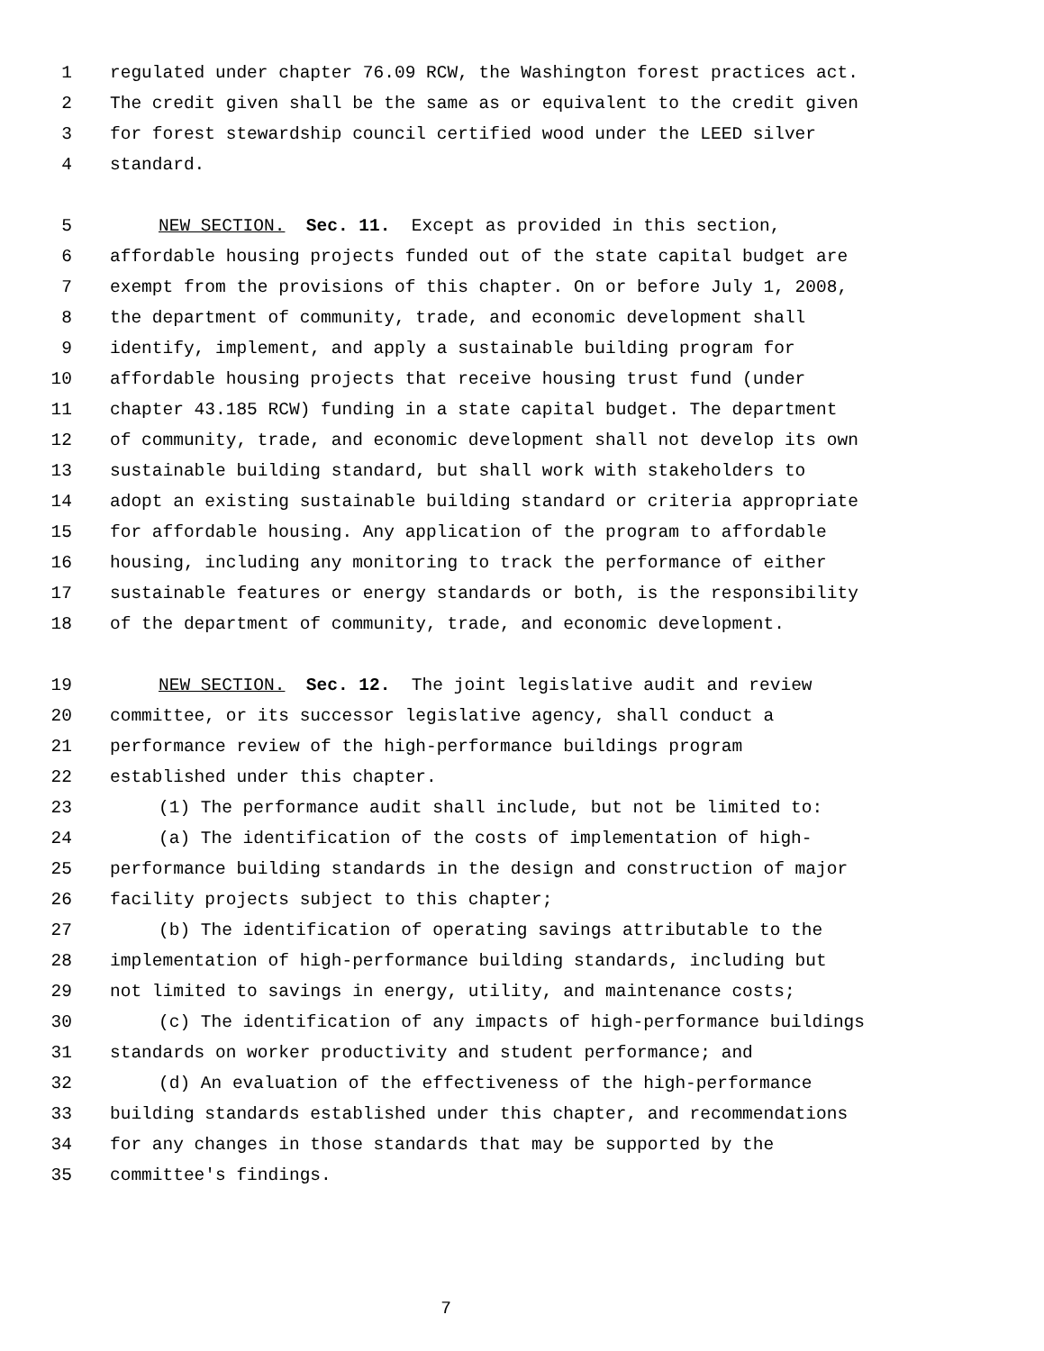1 regulated under chapter 76.09 RCW, the Washington forest practices act.
2 The credit given shall be the same as or equivalent to the credit given
3 for forest stewardship council certified wood under the LEED silver
4 standard.
5 NEW SECTION. Sec. 11. Except as provided in this section,
6 affordable housing projects funded out of the state capital budget are
7 exempt from the provisions of this chapter. On or before July 1, 2008,
8 the department of community, trade, and economic development shall
9 identify, implement, and apply a sustainable building program for
10 affordable housing projects that receive housing trust fund (under
11 chapter 43.185 RCW) funding in a state capital budget. The department
12 of community, trade, and economic development shall not develop its own
13 sustainable building standard, but shall work with stakeholders to
14 adopt an existing sustainable building standard or criteria appropriate
15 for affordable housing. Any application of the program to affordable
16 housing, including any monitoring to track the performance of either
17 sustainable features or energy standards or both, is the responsibility
18 of the department of community, trade, and economic development.
19 NEW SECTION. Sec. 12. The joint legislative audit and review
20 committee, or its successor legislative agency, shall conduct a
21 performance review of the high-performance buildings program
22 established under this chapter.
23 (1) The performance audit shall include, but not be limited to:
24 (a) The identification of the costs of implementation of high-
25 performance building standards in the design and construction of major
26 facility projects subject to this chapter;
27 (b) The identification of operating savings attributable to the
28 implementation of high-performance building standards, including but
29 not limited to savings in energy, utility, and maintenance costs;
30 (c) The identification of any impacts of high-performance buildings
31 standards on worker productivity and student performance; and
32 (d) An evaluation of the effectiveness of the high-performance
33 building standards established under this chapter, and recommendations
34 for any changes in those standards that may be supported by the
35 committee's findings.
7